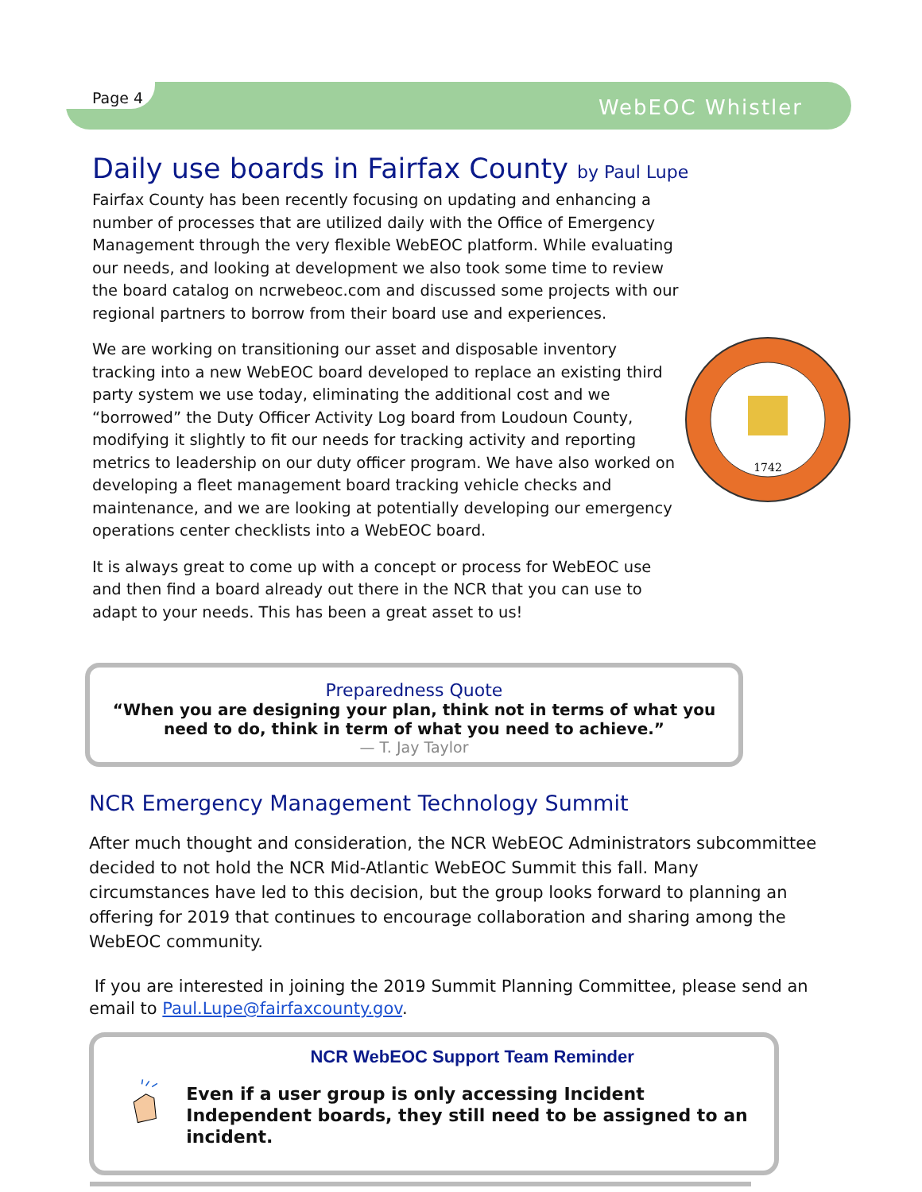Page 4 WebEOC Whistler
Daily use boards in Fairfax County by Paul Lupe
Fairfax County has been recently focusing on updating and enhancing a number of processes that are utilized daily with the Office of Emergency Management through the very flexible WebEOC platform. While evaluating our needs, and looking at development we also took some time to review the board catalog on ncrwebeoc.com and discussed some projects with our regional partners to borrow from their board use and experiences.
We are working on transitioning our asset and disposable inventory tracking into a new WebEOC board developed to replace an existing third party system we use today, eliminating the additional cost and we “borrowed” the Duty Officer Activity Log board from Loudoun County, modifying it slightly to fit our needs for tracking activity and reporting metrics to leadership on our duty officer program. We have also worked on developing a fleet management board tracking vehicle checks and maintenance, and we are looking at potentially developing our emergency operations center checklists into a WebEOC board.
It is always great to come up with a concept or process for WebEOC use and then find a board already out there in the NCR that you can use to adapt to your needs. This has been a great asset to us!
1742
Preparedness Quote
“When you are designing your plan, think not in terms of what you need to do, think in term of what you need to achieve.”
— T. Jay Taylor
NCR Emergency Management Technology Summit
After much thought and consideration, the NCR WebEOC Administrators subcommittee decided to not hold the NCR Mid-Atlantic WebEOC Summit this fall. Many circumstances have led to this decision, but the group looks forward to planning an offering for 2019 that continues to encourage collaboration and sharing among the WebEOC community.
If you are interested in joining the 2019 Summit Planning Committee, please send an email to Paul.Lupe@fairfaxcounty.gov.
NCR WebEOC Support Team Reminder
Even if a user group is only accessing Incident Independent boards, they still need to be assigned to an incident.